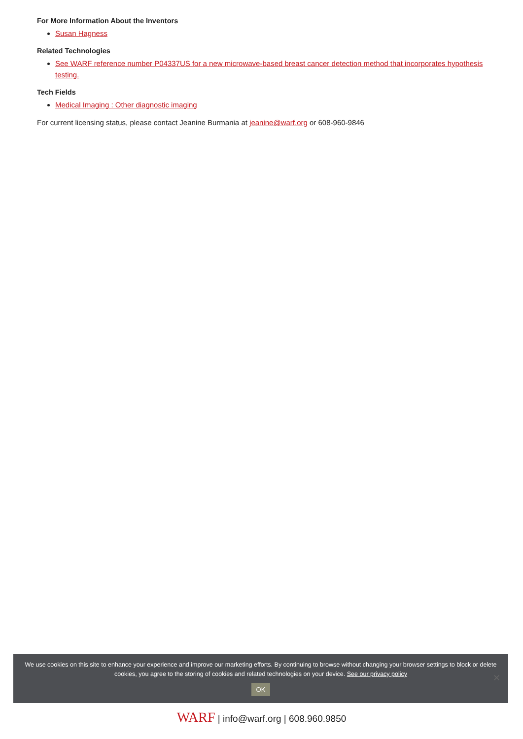For More Information About the Inventors
Susan Hagness
Related Technologies
See WARF reference number P04337US for a new microwave-based breast cancer detection method that incorporates hypothesis testing.
Tech Fields
Medical Imaging : Other diagnostic imaging
For current licensing status, please contact Jeanine Burmania at jeanine@warf.org or 608-960-9846
We use cookies on this site to enhance your experience and improve our marketing efforts. By continuing to browse without changing your browser settings to block or delete
cookies, you agree to the storing of cookies and related technologies on your device. See our privacy policy
OK
✕
WARF | info@warf.org | 608.960.9850